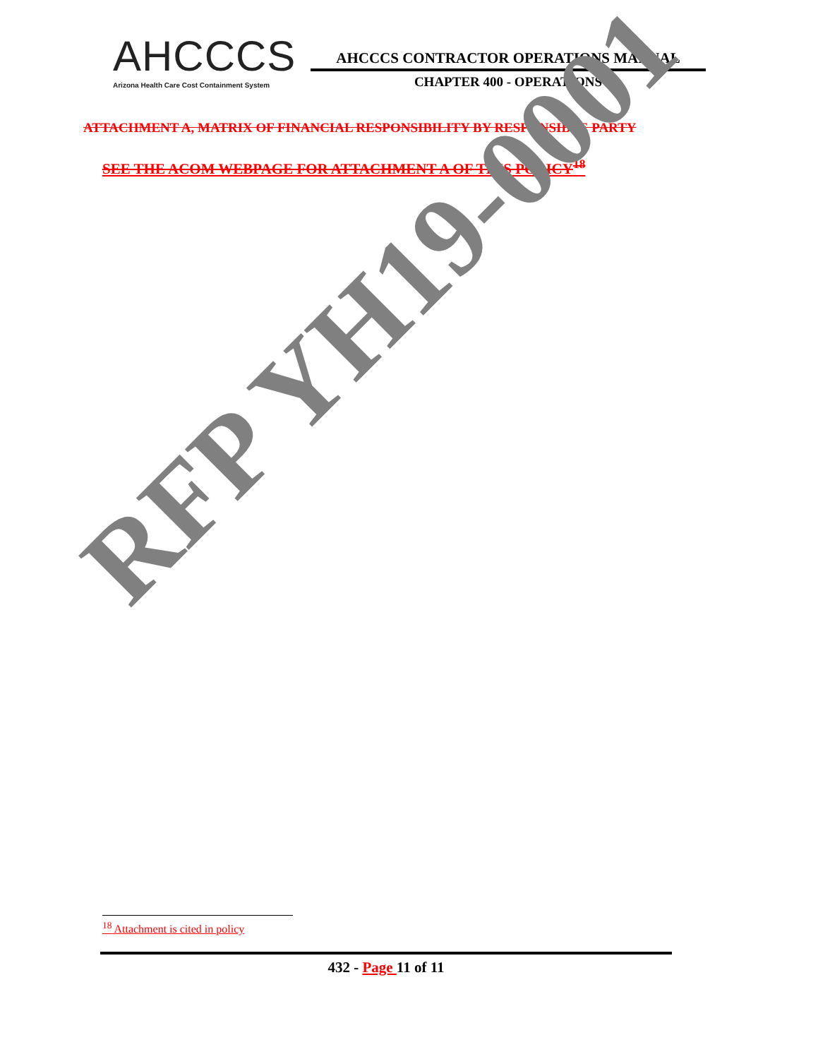AHCCCS
Arizona Health Care Cost Containment System
AHCCCS CONTRACTOR OPERATIONS MANUAL
CHAPTER 400 - OPERATIONS
ATTACHMENT A, MATRIX OF FINANCIAL RESPONSIBILITY BY RESPONSIBLE PARTY
SEE THE ACOM WEBPAGE FOR ATTACHMENT A OF THIS POLICY<sup>18</sup>
RFP YH19-0001
<sup>18</sup> Attachment is cited in policy
432 - Page 11 of 11